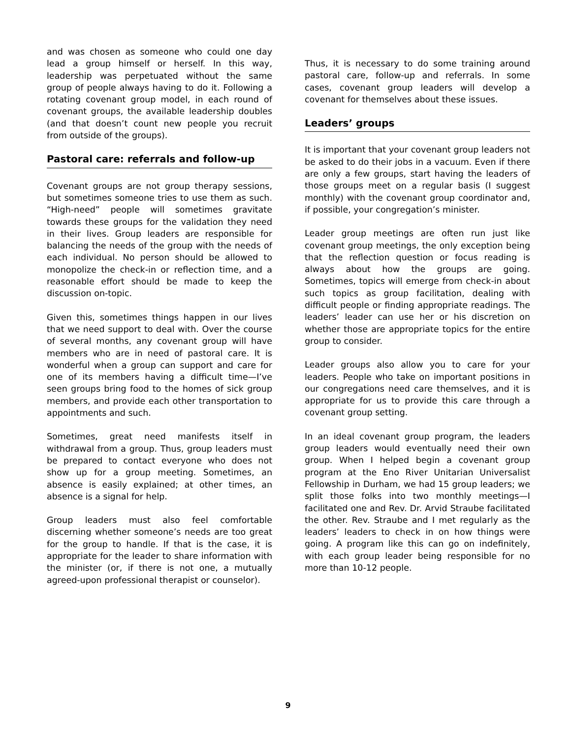and was chosen as someone who could one day lead a group himself or herself. In this way, leadership was perpetuated without the same group of people always having to do it. Following a rotating covenant group model, in each round of covenant groups, the available leadership doubles (and that doesn’t count new people you recruit from outside of the groups).
Pastoral care: referrals and follow-up
Covenant groups are not group therapy sessions, but sometimes someone tries to use them as such. “High-need” people will sometimes gravitate towards these groups for the validation they need in their lives. Group leaders are responsible for balancing the needs of the group with the needs of each individual. No person should be allowed to monopolize the check-in or reflection time, and a reasonable effort should be made to keep the discussion on-topic.
Given this, sometimes things happen in our lives that we need support to deal with. Over the course of several months, any covenant group will have members who are in need of pastoral care. It is wonderful when a group can support and care for one of its members having a difficult time—I’ve seen groups bring food to the homes of sick group members, and provide each other transportation to appointments and such.
Sometimes, great need manifests itself in withdrawal from a group. Thus, group leaders must be prepared to contact everyone who does not show up for a group meeting. Sometimes, an absence is easily explained; at other times, an absence is a signal for help.
Group leaders must also feel comfortable discerning whether someone’s needs are too great for the group to handle. If that is the case, it is appropriate for the leader to share information with the minister (or, if there is not one, a mutually agreed-upon professional therapist or counselor).
Thus, it is necessary to do some training around pastoral care, follow-up and referrals. In some cases, covenant group leaders will develop a covenant for themselves about these issues.
Leaders’ groups
It is important that your covenant group leaders not be asked to do their jobs in a vacuum. Even if there are only a few groups, start having the leaders of those groups meet on a regular basis (I suggest monthly) with the covenant group coordinator and, if possible, your congregation’s minister.
Leader group meetings are often run just like covenant group meetings, the only exception being that the reflection question or focus reading is always about how the groups are going. Sometimes, topics will emerge from check-in about such topics as group facilitation, dealing with difficult people or finding appropriate readings. The leaders’ leader can use her or his discretion on whether those are appropriate topics for the entire group to consider.
Leader groups also allow you to care for your leaders. People who take on important positions in our congregations need care themselves, and it is appropriate for us to provide this care through a covenant group setting.
In an ideal covenant group program, the leaders group leaders would eventually need their own group. When I helped begin a covenant group program at the Eno River Unitarian Universalist Fellowship in Durham, we had 15 group leaders; we split those folks into two monthly meetings—I facilitated one and Rev. Dr. Arvid Straube facilitated the other. Rev. Straube and I met regularly as the leaders’ leaders to check in on how things were going. A program like this can go on indefinitely, with each group leader being responsible for no more than 10-12 people.
9